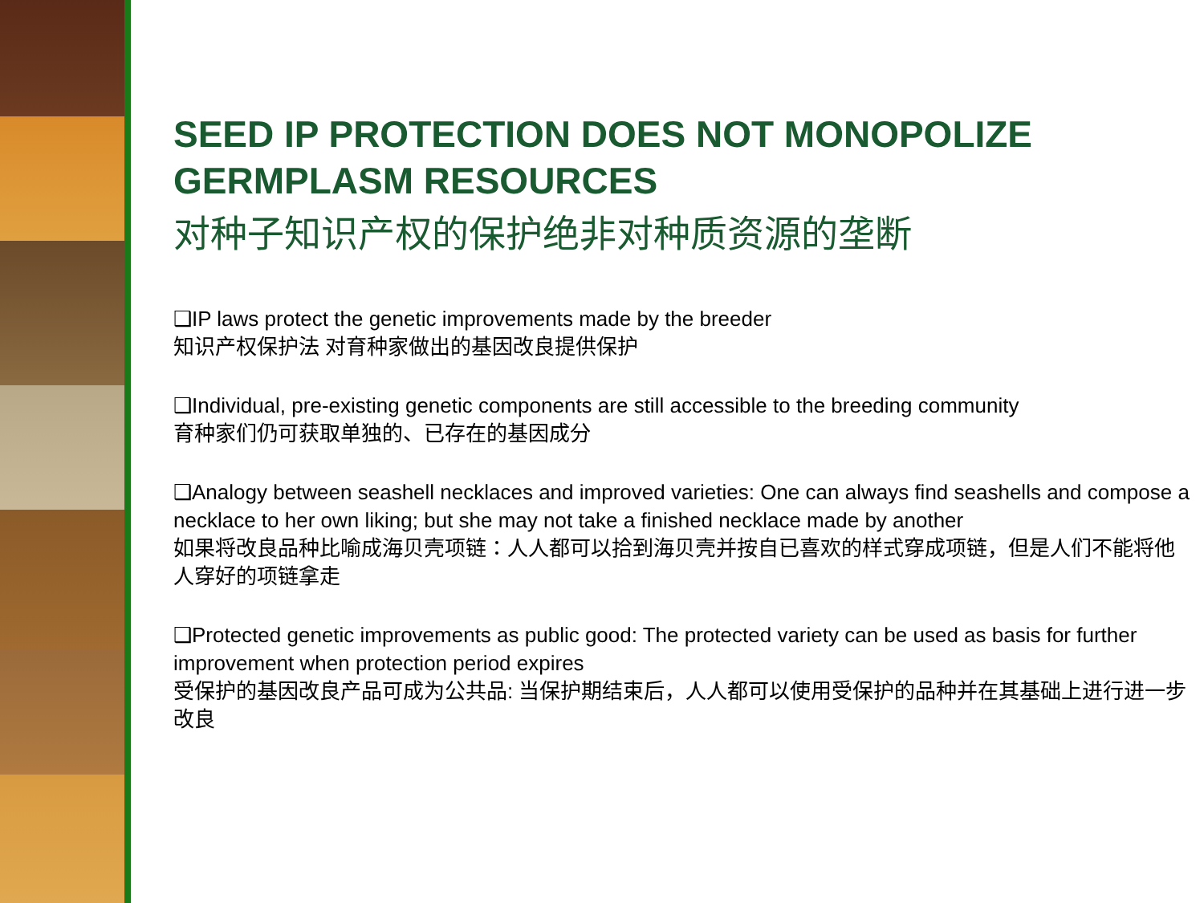SEED IP PROTECTION DOES NOT MONOPOLIZE GERMPLASM RESOURCES
对种子知识产权的保护绝非对种质资源的垄断
❑IP laws protect the genetic improvements made by the breeder
知识产权保护法 对育种家做出的基因改良提供保护
❑Individual, pre-existing genetic components are still accessible to the breeding community
育种家们仍可获取单独的、已存在的基因成分
❑Analogy between seashell necklaces and improved varieties: One can always find seashells and compose a necklace to her own liking; but she may not take a finished necklace made by another
如果将改良品种比喻成海贝壳项链：人人都可以拾到海贝壳并按自已喜欢的样式穿成项链，但是人们不能将他人穿好的项链拿走
❑Protected genetic improvements as public good: The protected variety can be used as basis for further improvement when protection period expires
受保护的基因改良产品可成为公共品: 当保护期结束后，人人都可以使用受保护的品种并在其基础上进行进一步改良